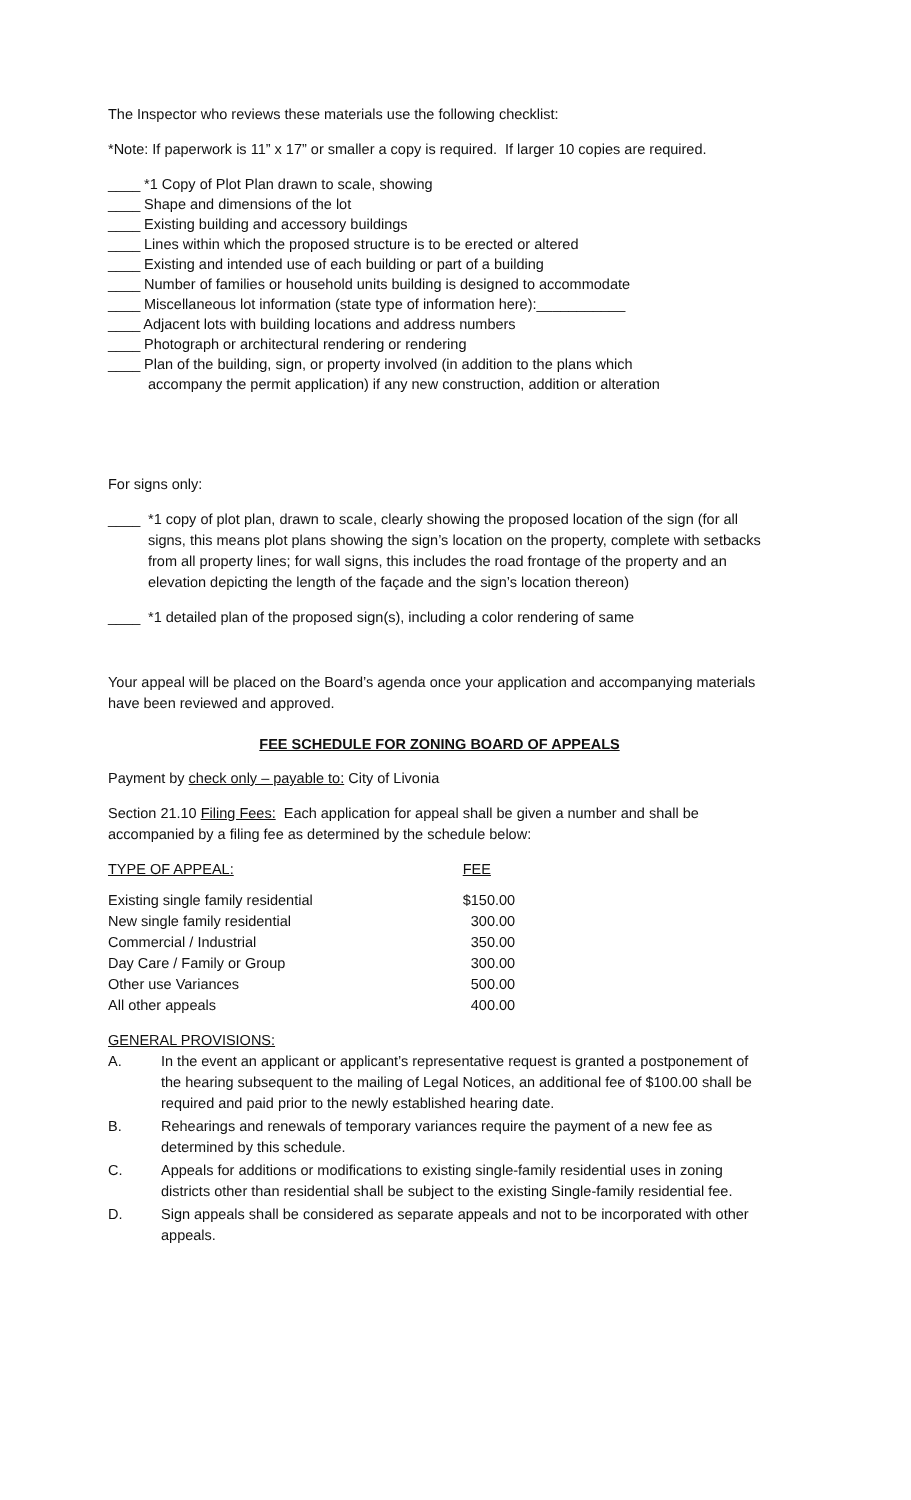The Inspector who reviews these materials use the following checklist:
*Note: If paperwork is 11” x 17” or smaller a copy is required. If larger 10 copies are required.
____ *1 Copy of Plot Plan drawn to scale, showing
____ Shape and dimensions of the lot
____ Existing building and accessory buildings
____ Lines within which the proposed structure is to be erected or altered
____ Existing and intended use of each building or part of a building
____ Number of families or household units building is designed to accommodate
____ Miscellaneous lot information (state type of information here):___________
____ Adjacent lots with building locations and address numbers
____ Photograph or architectural rendering or rendering
____ Plan of the building, sign, or property involved (in addition to the plans which
accompany the permit application) if any new construction, addition or alteration
For signs only:
____ *1 copy of plot plan, drawn to scale, clearly showing the proposed location of the sign (for all signs, this means plot plans showing the sign’s location on the property, complete with setbacks from all property lines; for wall signs, this includes the road frontage of the property and an elevation depicting the length of the façade and the sign’s location thereon)
____ *1 detailed plan of the proposed sign(s), including a color rendering of same
Your appeal will be placed on the Board’s agenda once your application and accompanying materials have been reviewed and approved.
FEE SCHEDULE FOR ZONING BOARD OF APPEALS
Payment by check only – payable to: City of Livonia
Section 21.10 Filing Fees: Each application for appeal shall be given a number and shall be accompanied by a filing fee as determined by the schedule below:
| TYPE OF APPEAL: | FEE |
| Existing single family residential | $150.00 |
| New single family residential | 300.00 |
| Commercial / Industrial | 350.00 |
| Day Care / Family or Group | 300.00 |
| Other use Variances | 500.00 |
| All other appeals | 400.00 |
GENERAL PROVISIONS:
A. In the event an applicant or applicant’s representative request is granted a postponement of the hearing subsequent to the mailing of Legal Notices, an additional fee of $100.00 shall be required and paid prior to the newly established hearing date.
B. Rehearings and renewals of temporary variances require the payment of a new fee as determined by this schedule.
C. Appeals for additions or modifications to existing single-family residential uses in zoning districts other than residential shall be subject to the existing Single-family residential fee.
D. Sign appeals shall be considered as separate appeals and not to be incorporated with other appeals.